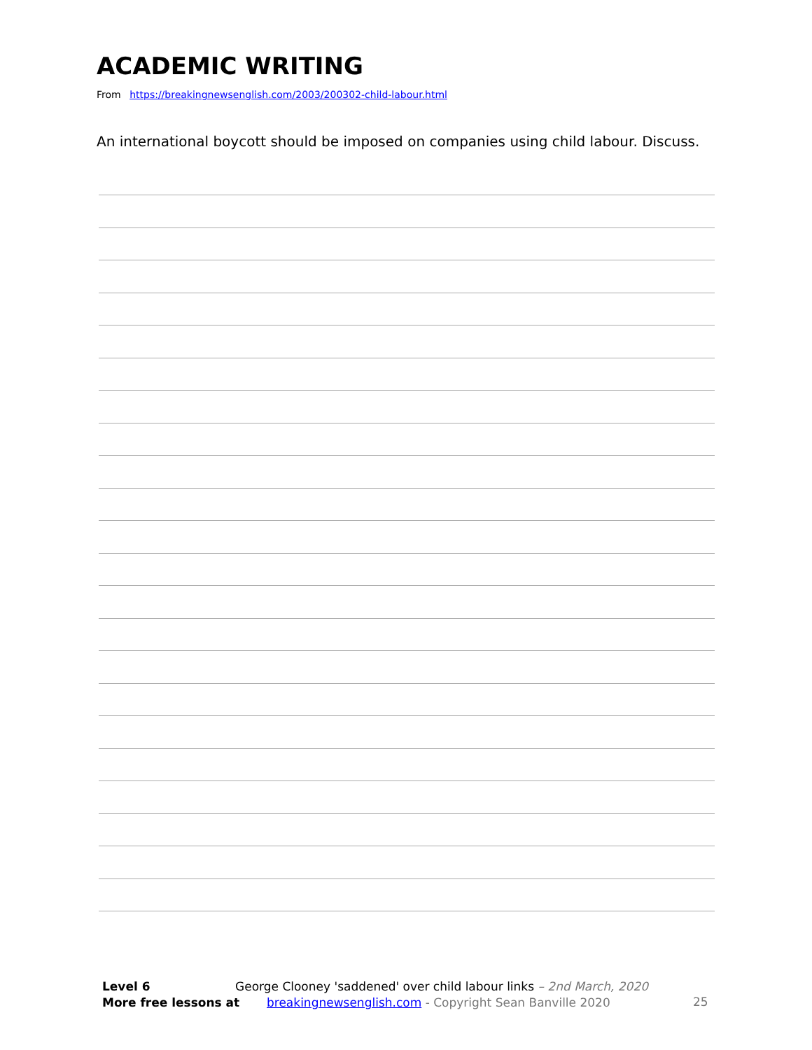ACADEMIC WRITING
From https://breakingnewsenglish.com/2003/200302-child-labour.html
An international boycott should be imposed on companies using child labour. Discuss.
Level 6 George Clooney 'saddened' over child labour links – 2nd March, 2020
More free lessons at breakingnewsenglish.com - Copyright Sean Banville 2020
25